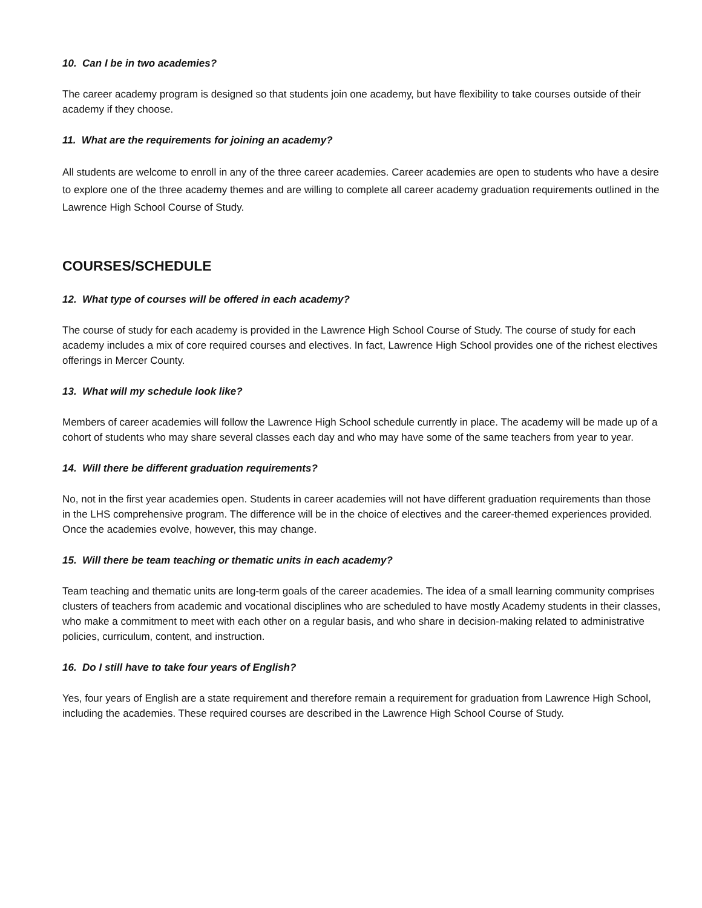10. Can I be in two academies?
The career academy program is designed so that students join one academy, but have flexibility to take courses outside of their academy if they choose.
11. What are the requirements for joining an academy?
All students are welcome to enroll in any of the three career academies. Career academies are open to students who have a desire to explore one of the three academy themes and are willing to complete all career academy graduation requirements outlined in the Lawrence High School Course of Study.
COURSES/SCHEDULE
12. What type of courses will be offered in each academy?
The course of study for each academy is provided in the Lawrence High School Course of Study. The course of study for each academy includes a mix of core required courses and electives. In fact, Lawrence High School provides one of the richest electives offerings in Mercer County.
13. What will my schedule look like?
Members of career academies will follow the Lawrence High School schedule currently in place. The academy will be made up of a cohort of students who may share several classes each day and who may have some of the same teachers from year to year.
14. Will there be different graduation requirements?
No, not in the first year academies open. Students in career academies will not have different graduation requirements than those in the LHS comprehensive program. The difference will be in the choice of electives and the career-themed experiences provided. Once the academies evolve, however, this may change.
15. Will there be team teaching or thematic units in each academy?
Team teaching and thematic units are long-term goals of the career academies. The idea of a small learning community comprises clusters of teachers from academic and vocational disciplines who are scheduled to have mostly Academy students in their classes, who make a commitment to meet with each other on a regular basis, and who share in decision-making related to administrative policies, curriculum, content, and instruction.
16. Do I still have to take four years of English?
Yes, four years of English are a state requirement and therefore remain a requirement for graduation from Lawrence High School, including the academies. These required courses are described in the Lawrence High School Course of Study.